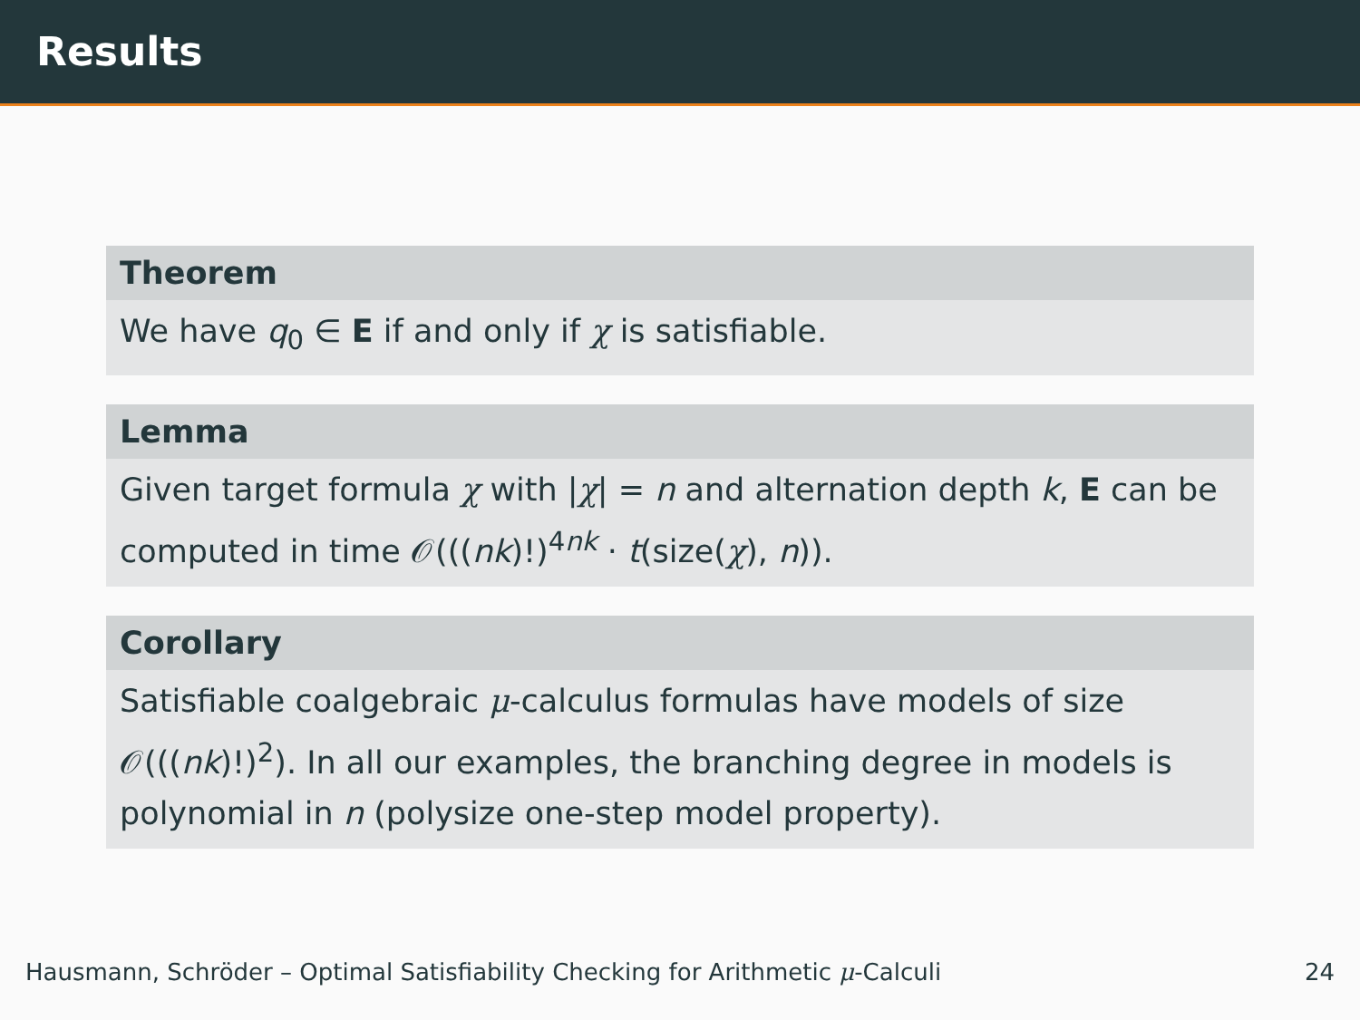Results
Theorem
We have q<sub>0</sub> ∈ E if and only if χ is satisfiable.
Lemma
Given target formula χ with |χ| = n and alternation depth k, E can be computed in time 𝒪(((nk)!)<sup>4nk</sup> · t(size(χ), n)).
Corollary
Satisfiable coalgebraic μ-calculus formulas have models of size 𝒪(((nk)!)<sup>2</sup>). In all our examples, the branching degree in models is polynomial in n (polysize one-step model property).
Hausmann, Schröder – Optimal Satisfiability Checking for Arithmetic μ-Calculi 24